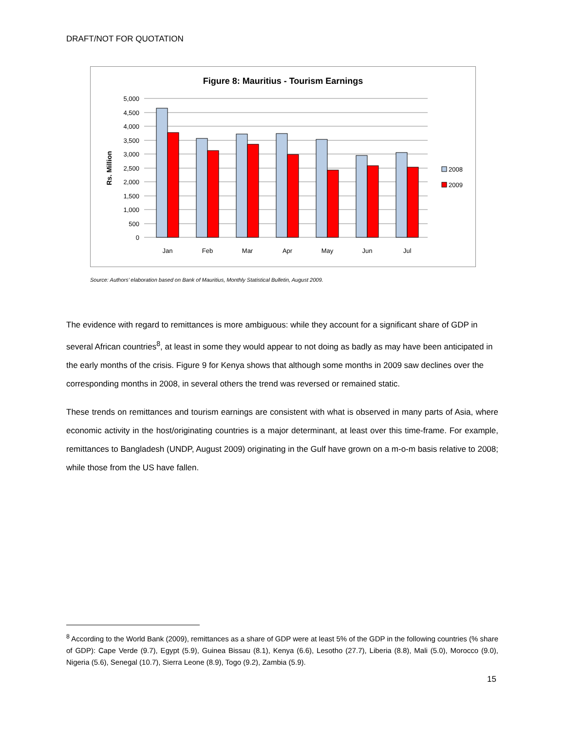DRAFT/NOT FOR QUOTATION
Figure 8: Mauritius - Tourism Earnings
5,000
4,500
4,000
3,500
3,000
2,500
2,000
1,500
1,000
500
0
Rs. Million
Jan
Feb
Mar
Apr
May
Jun
Jul
2008
2009
Source: Authors’ elaboration based on Bank of Mauritius, Monthly Statistical Bulletin, August 2009.
The evidence with regard to remittances is more ambiguous: while they account for a significant share of GDP in several African countries<sup>8</sup>, at least in some they would appear to not doing as badly as may have been anticipated in the early months of the crisis. Figure 9 for Kenya shows that although some months in 2009 saw declines over the corresponding months in 2008, in several others the trend was reversed or remained static.
These trends on remittances and tourism earnings are consistent with what is observed in many parts of Asia, where economic activity in the host/originating countries is a major determinant, at least over this time-frame. For example, remittances to Bangladesh (UNDP, August 2009) originating in the Gulf have grown on a m-o-m basis relative to 2008; while those from the US have fallen.
<sup>8</sup> According to the World Bank (2009), remittances as a share of GDP were at least 5% of the GDP in the following countries (% share of GDP): Cape Verde (9.7), Egypt (5.9), Guinea Bissau (8.1), Kenya (6.6), Lesotho (27.7), Liberia (8.8), Mali (5.0), Morocco (9.0), Nigeria (5.6), Senegal (10.7), Sierra Leone (8.9), Togo (9.2), Zambia (5.9).
15